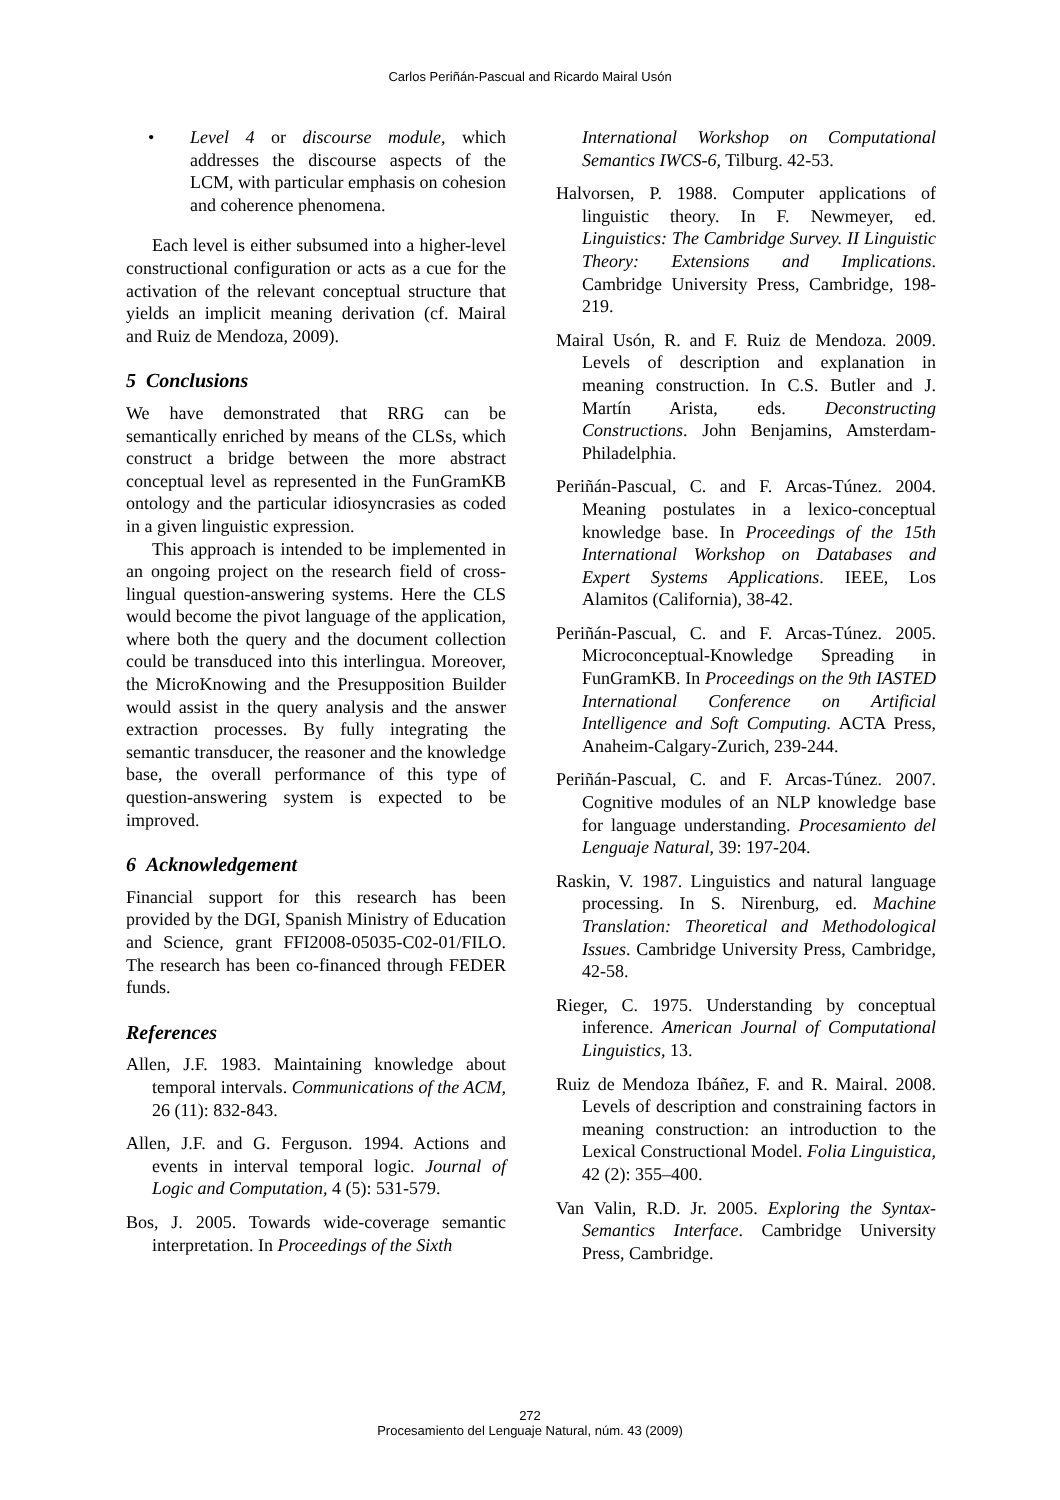Carlos Periñán-Pascual and Ricardo Mairal Usón
• Level 4 or discourse module, which addresses the discourse aspects of the LCM, with particular emphasis on cohesion and coherence phenomena.
Each level is either subsumed into a higher-level constructional configuration or acts as a cue for the activation of the relevant conceptual structure that yields an implicit meaning derivation (cf. Mairal and Ruiz de Mendoza, 2009).
5 Conclusions
We have demonstrated that RRG can be semantically enriched by means of the CLSs, which construct a bridge between the more abstract conceptual level as represented in the FunGramKB ontology and the particular idiosyncrasies as coded in a given linguistic expression.
This approach is intended to be implemented in an ongoing project on the research field of cross-lingual question-answering systems. Here the CLS would become the pivot language of the application, where both the query and the document collection could be transduced into this interlingua. Moreover, the MicroKnowing and the Presupposition Builder would assist in the query analysis and the answer extraction processes. By fully integrating the semantic transducer, the reasoner and the knowledge base, the overall performance of this type of question-answering system is expected to be improved.
6 Acknowledgement
Financial support for this research has been provided by the DGI, Spanish Ministry of Education and Science, grant FFI2008-05035-C02-01/FILO. The research has been co-financed through FEDER funds.
References
Allen, J.F. 1983. Maintaining knowledge about temporal intervals. Communications of the ACM, 26 (11): 832-843.
Allen, J.F. and G. Ferguson. 1994. Actions and events in interval temporal logic. Journal of Logic and Computation, 4 (5): 531-579.
Bos, J. 2005. Towards wide-coverage semantic interpretation. In Proceedings of the Sixth
International Workshop on Computational Semantics IWCS-6, Tilburg. 42-53.
Halvorsen, P. 1988. Computer applications of linguistic theory. In F. Newmeyer, ed. Linguistics: The Cambridge Survey. II Linguistic Theory: Extensions and Implications. Cambridge University Press, Cambridge, 198-219.
Mairal Usón, R. and F. Ruiz de Mendoza. 2009. Levels of description and explanation in meaning construction. In C.S. Butler and J. Martín Arista, eds. Deconstructing Constructions. John Benjamins, Amsterdam-Philadelphia.
Periñán-Pascual, C. and F. Arcas-Túnez. 2004. Meaning postulates in a lexico-conceptual knowledge base. In Proceedings of the 15th International Workshop on Databases and Expert Systems Applications. IEEE, Los Alamitos (California), 38-42.
Periñán-Pascual, C. and F. Arcas-Túnez. 2005. Microconceptual-Knowledge Spreading in FunGramKB. In Proceedings on the 9th IASTED International Conference on Artificial Intelligence and Soft Computing. ACTA Press, Anaheim-Calgary-Zurich, 239-244.
Periñán-Pascual, C. and F. Arcas-Túnez. 2007. Cognitive modules of an NLP knowledge base for language understanding. Procesamiento del Lenguaje Natural, 39: 197-204.
Raskin, V. 1987. Linguistics and natural language processing. In S. Nirenburg, ed. Machine Translation: Theoretical and Methodological Issues. Cambridge University Press, Cambridge, 42-58.
Rieger, C. 1975. Understanding by conceptual inference. American Journal of Computational Linguistics, 13.
Ruiz de Mendoza Ibáñez, F. and R. Mairal. 2008. Levels of description and constraining factors in meaning construction: an introduction to the Lexical Constructional Model. Folia Linguistica, 42 (2): 355–400.
Van Valin, R.D. Jr. 2005. Exploring the Syntax-Semantics Interface. Cambridge University Press, Cambridge.
272
Procesamiento del Lenguaje Natural, núm. 43 (2009)